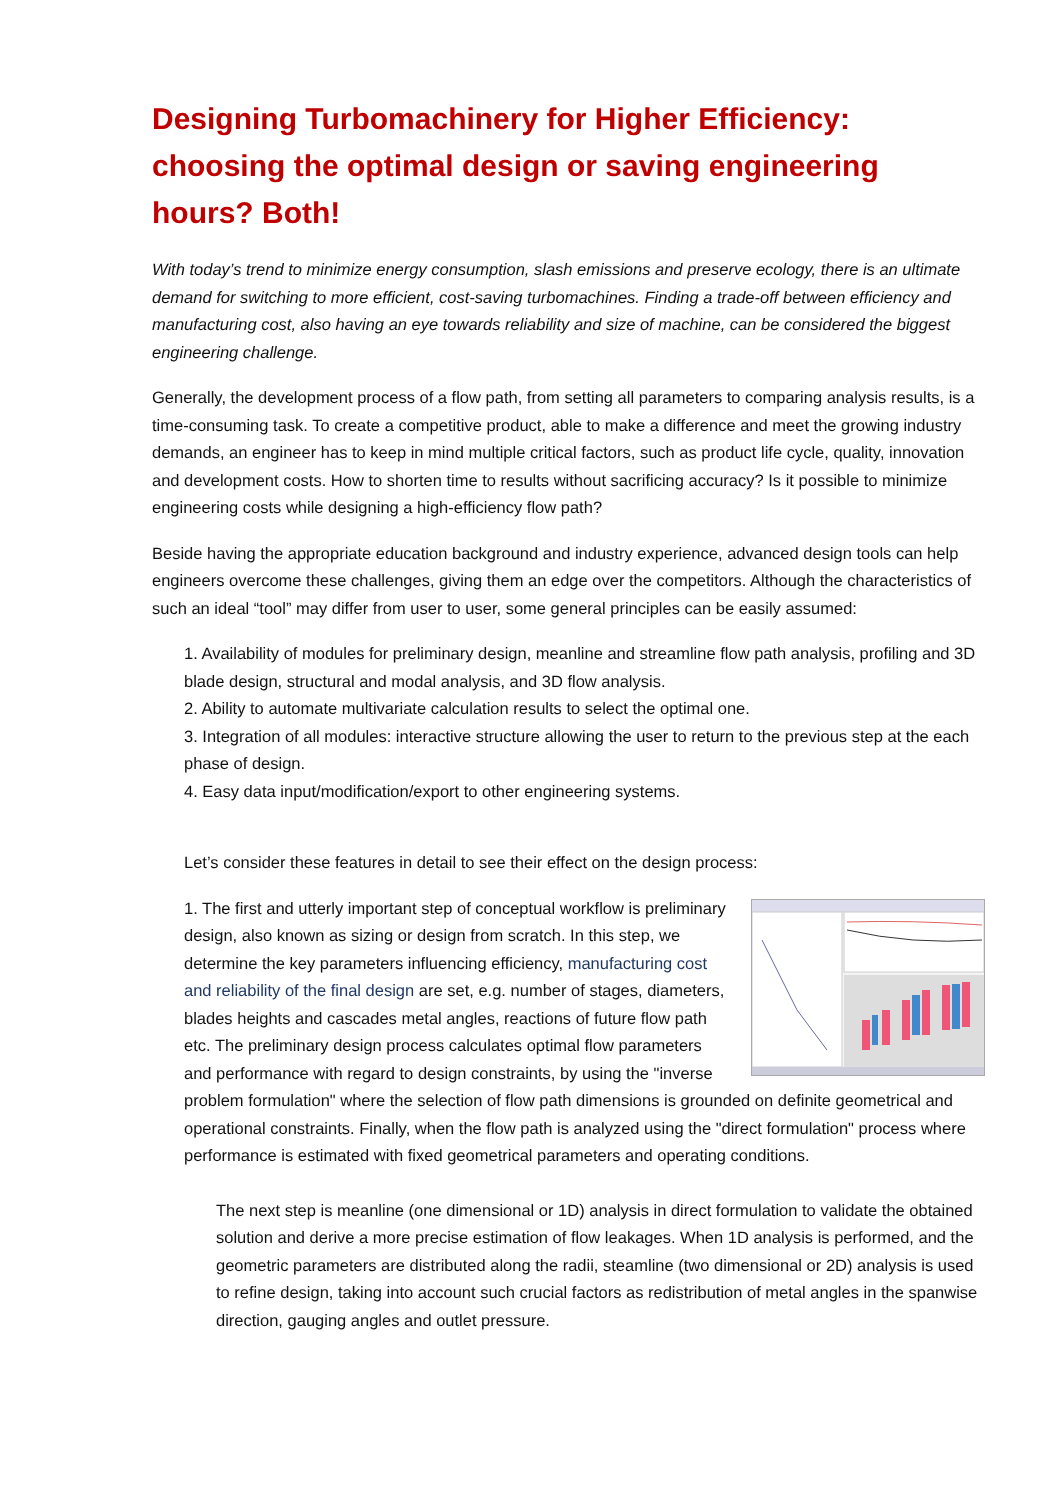Designing Turbomachinery for Higher Efficiency: choosing the optimal design or saving engineering hours? Both!
With today’s trend to minimize energy consumption, slash emissions and preserve ecology, there is an ultimate demand for switching to more efficient, cost-saving turbomachines. Finding a trade-off between efficiency and manufacturing cost, also having an eye towards reliability and size of machine, can be considered the biggest engineering challenge.
Generally, the development process of a flow path, from setting all parameters to comparing analysis results, is a time-consuming task. To create a competitive product, able to make a difference and meet the growing industry demands, an engineer has to keep in mind multiple critical factors, such as product life cycle, quality, innovation and development costs. How to shorten time to results without sacrificing accuracy? Is it possible to minimize engineering costs while designing a high-efficiency flow path?
Beside having the appropriate education background and industry experience, advanced design tools can help engineers overcome these challenges, giving them an edge over the competitors. Although the characteristics of such an ideal “tool” may differ from user to user, some general principles can be easily assumed:
1. Availability of modules for preliminary design, meanline and streamline flow path analysis, profiling and 3D blade design, structural and modal analysis, and 3D flow analysis.
2. Ability to automate multivariate calculation results to select the optimal one.
3. Integration of all modules: interactive structure allowing the user to return to the previous step at the each phase of design.
4. Easy data input/modification/export to other engineering systems.
Let’s consider these features in detail to see their effect on the design process:
1. The first and utterly important step of conceptual workflow is preliminary design, also known as sizing or design from scratch. In this step, we determine the key parameters influencing efficiency, manufacturing cost and reliability of the final design are set, e.g. number of stages, diameters, blades heights and cascades metal angles, reactions of future flow path etc. The preliminary design process calculates optimal flow parameters and performance with regard to design constraints, by using the "inverse problem formulation" where the selection of flow path dimensions is grounded on definite geometrical and operational constraints. Finally, when the flow path is analyzed using the "direct formulation" process where performance is estimated with fixed geometrical parameters and operating conditions.
The next step is meanline (one dimensional or 1D) analysis in direct formulation to validate the obtained solution and derive a more precise estimation of flow leakages. When 1D analysis is performed, and the geometric parameters are distributed along the radii, steamline (two dimensional or 2D) analysis is used to refine design, taking into account such crucial factors as redistribution of metal angles in the spanwise direction, gauging angles and outlet pressure.